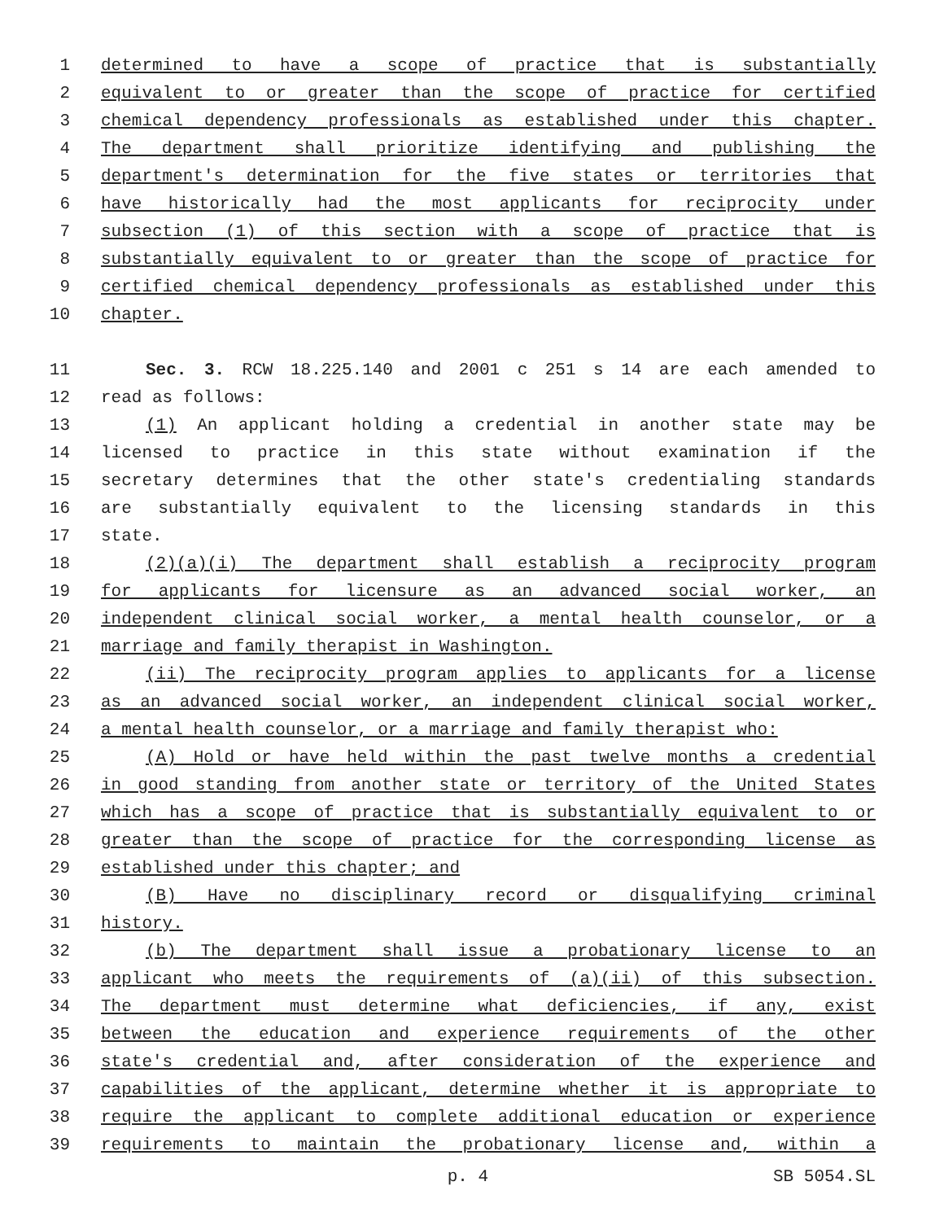1 determined to have a scope of practice that is substantially
2 equivalent to or greater than the scope of practice for certified
3 chemical dependency professionals as established under this chapter.
4 The department shall prioritize identifying and publishing the
5 department's determination for the five states or territories that
6 have historically had the most applicants for reciprocity under
7 subsection (1) of this section with a scope of practice that is
8 substantially equivalent to or greater than the scope of practice for
9 certified chemical dependency professionals as established under this
10 chapter.
11 Sec. 3. RCW 18.225.140 and 2001 c 251 s 14 are each amended to
12 read as follows:
13 (1) An applicant holding a credential in another state may be
14 licensed to practice in this state without examination if the
15 secretary determines that the other state's credentialing standards
16 are substantially equivalent to the licensing standards in this
17 state.
18 (2)(a)(i) The department shall establish a reciprocity program
19 for applicants for licensure as an advanced social worker, an
20 independent clinical social worker, a mental health counselor, or a
21 marriage and family therapist in Washington.
22 (ii) The reciprocity program applies to applicants for a license
23 as an advanced social worker, an independent clinical social worker,
24 a mental health counselor, or a marriage and family therapist who:
25 (A) Hold or have held within the past twelve months a credential
26 in good standing from another state or territory of the United States
27 which has a scope of practice that is substantially equivalent to or
28 greater than the scope of practice for the corresponding license as
29 established under this chapter; and
30 (B) Have no disciplinary record or disqualifying criminal
31 history.
32 (b) The department shall issue a probationary license to an
33 applicant who meets the requirements of (a)(ii) of this subsection.
34 The department must determine what deficiencies, if any, exist
35 between the education and experience requirements of the other
36 state's credential and, after consideration of the experience and
37 capabilities of the applicant, determine whether it is appropriate to
38 require the applicant to complete additional education or experience
39 requirements to maintain the probationary license and, within a
p. 4 SB 5054.SL